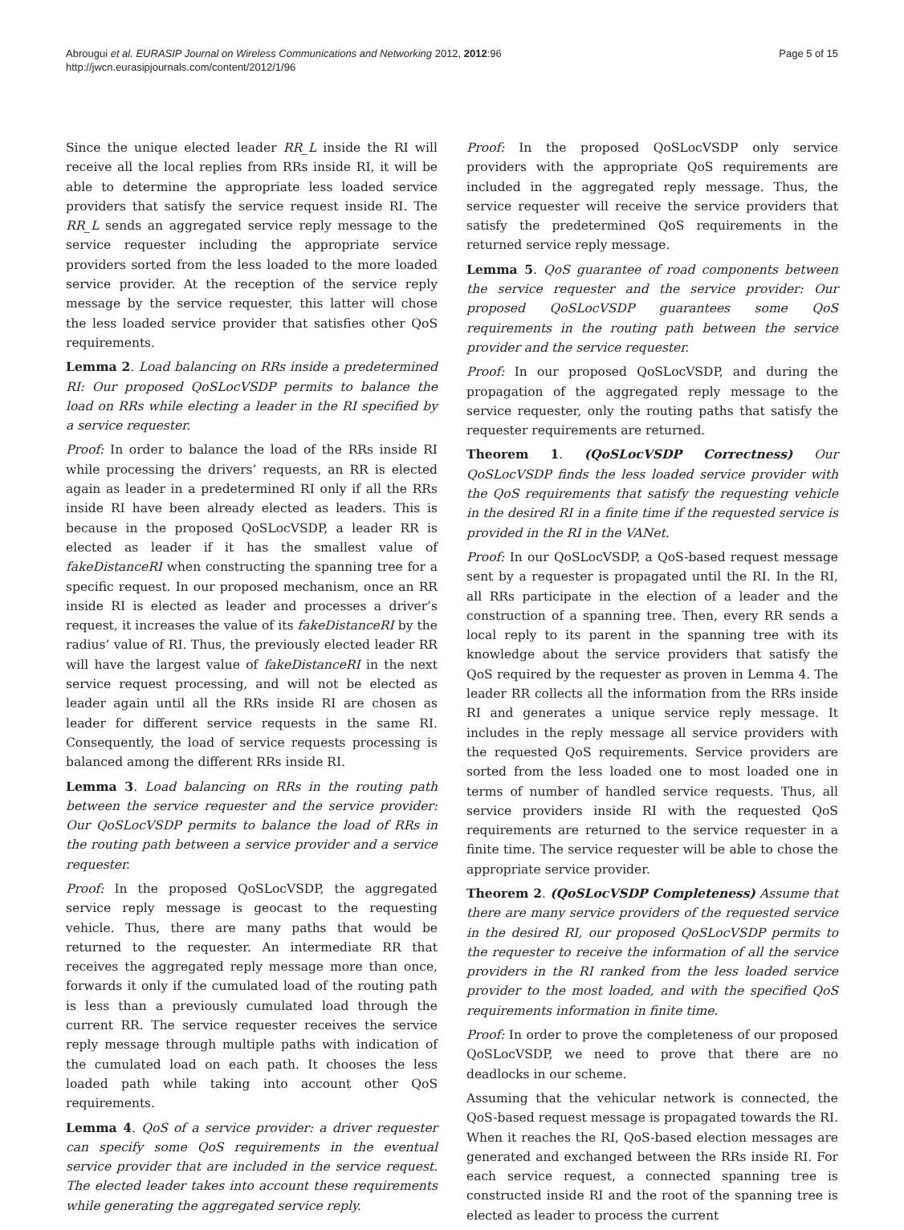Abrougui et al. EURASIP Journal on Wireless Communications and Networking 2012, 2012:96
http://jwcn.eurasipjournals.com/content/2012/1/96
Page 5 of 15
Since the unique elected leader RR_L inside the RI will receive all the local replies from RRs inside RI, it will be able to determine the appropriate less loaded service providers that satisfy the service request inside RI. The RR_L sends an aggregated service reply message to the service requester including the appropriate service providers sorted from the less loaded to the more loaded service provider. At the reception of the service reply message by the service requester, this latter will chose the less loaded service provider that satisfies other QoS requirements.
Lemma 2. Load balancing on RRs inside a predetermined RI: Our proposed QoSLocVSDP permits to balance the load on RRs while electing a leader in the RI specified by a service requester.
Proof: In order to balance the load of the RRs inside RI while processing the drivers’ requests, an RR is elected again as leader in a predetermined RI only if all the RRs inside RI have been already elected as leaders. This is because in the proposed QoSLocVSDP, a leader RR is elected as leader if it has the smallest value of fakeDistanceRI when constructing the spanning tree for a specific request. In our proposed mechanism, once an RR inside RI is elected as leader and processes a driver’s request, it increases the value of its fakeDistanceRI by the radius’ value of RI. Thus, the previously elected leader RR will have the largest value of fakeDistanceRI in the next service request processing, and will not be elected as leader again until all the RRs inside RI are chosen as leader for different service requests in the same RI. Consequently, the load of service requests processing is balanced among the different RRs inside RI.
Lemma 3. Load balancing on RRs in the routing path between the service requester and the service provider: Our QoSLocVSDP permits to balance the load of RRs in the routing path between a service provider and a service requester.
Proof: In the proposed QoSLocVSDP, the aggregated service reply message is geocast to the requesting vehicle. Thus, there are many paths that would be returned to the requester. An intermediate RR that receives the aggregated reply message more than once, forwards it only if the cumulated load of the routing path is less than a previously cumulated load through the current RR. The service requester receives the service reply message through multiple paths with indication of the cumulated load on each path. It chooses the less loaded path while taking into account other QoS requirements.
Lemma 4. QoS of a service provider: a driver requester can specify some QoS requirements in the eventual service provider that are included in the service request. The elected leader takes into account these requirements while generating the aggregated service reply.
Proof: In the proposed QoSLocVSDP only service providers with the appropriate QoS requirements are included in the aggregated reply message. Thus, the service requester will receive the service providers that satisfy the predetermined QoS requirements in the returned service reply message.
Lemma 5. QoS guarantee of road components between the service requester and the service provider: Our proposed QoSLocVSDP guarantees some QoS requirements in the routing path between the service provider and the service requester.
Proof: In our proposed QoSLocVSDP, and during the propagation of the aggregated reply message to the service requester, only the routing paths that satisfy the requester requirements are returned.
Theorem 1. (QoSLocVSDP Correctness) Our QoSLocVSDP finds the less loaded service provider with the QoS requirements that satisfy the requesting vehicle in the desired RI in a finite time if the requested service is provided in the RI in the VANet.
Proof: In our QoSLocVSDP, a QoS-based request message sent by a requester is propagated until the RI. In the RI, all RRs participate in the election of a leader and the construction of a spanning tree. Then, every RR sends a local reply to its parent in the spanning tree with its knowledge about the service providers that satisfy the QoS required by the requester as proven in Lemma 4. The leader RR collects all the information from the RRs inside RI and generates a unique service reply message. It includes in the reply message all service providers with the requested QoS requirements. Service providers are sorted from the less loaded one to most loaded one in terms of number of handled service requests. Thus, all service providers inside RI with the requested QoS requirements are returned to the service requester in a finite time. The service requester will be able to chose the appropriate service provider.
Theorem 2. (QoSLocVSDP Completeness) Assume that there are many service providers of the requested service in the desired RI, our proposed QoSLocVSDP permits to the requester to receive the information of all the service providers in the RI ranked from the less loaded service provider to the most loaded, and with the specified QoS requirements information in finite time.
Proof: In order to prove the completeness of our proposed QoSLocVSDP, we need to prove that there are no deadlocks in our scheme.
Assuming that the vehicular network is connected, the QoS-based request message is propagated towards the RI. When it reaches the RI, QoS-based election messages are generated and exchanged between the RRs inside RI. For each service request, a connected spanning tree is constructed inside RI and the root of the spanning tree is elected as leader to process the current